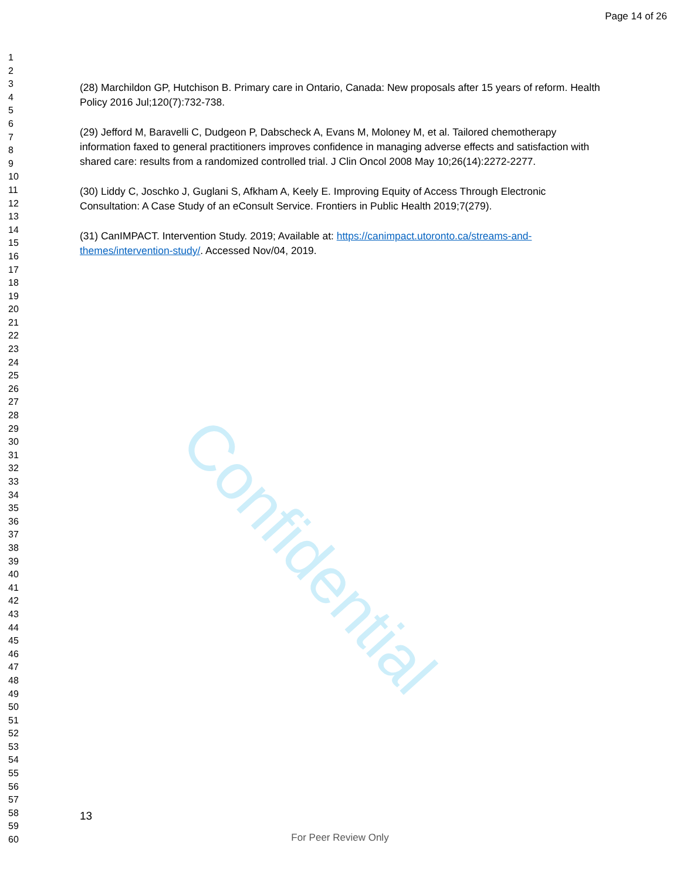Page 14 of 26
Confidential
1
2
3
4
5
6
7
8
9
10
11
12
13
14
15
16
17
18
19
20
21
22
23
24
25
26
27
28
29
30
31
32
33
34
35
36
37
38
39
40
41
42
43
44
45
46
47
48
49
50
51
52
53
54
55
56
57
58
59
60
(28) Marchildon GP, Hutchison B. Primary care in Ontario, Canada: New proposals after 15 years of reform. Health Policy 2016 Jul;120(7):732-738.
(29) Jefford M, Baravelli C, Dudgeon P, Dabscheck A, Evans M, Moloney M, et al. Tailored chemotherapy information faxed to general practitioners improves confidence in managing adverse effects and satisfaction with shared care: results from a randomized controlled trial. J Clin Oncol 2008 May 10;26(14):2272-2277.
(30) Liddy C, Joschko J, Guglani S, Afkham A, Keely E. Improving Equity of Access Through Electronic Consultation: A Case Study of an eConsult Service. Frontiers in Public Health 2019;7(279).
(31) CanIMPACT. Intervention Study. 2019; Available at: https://canimpact.utoronto.ca/streams-and-themes/intervention-study/. Accessed Nov/04, 2019.
13
For Peer Review Only